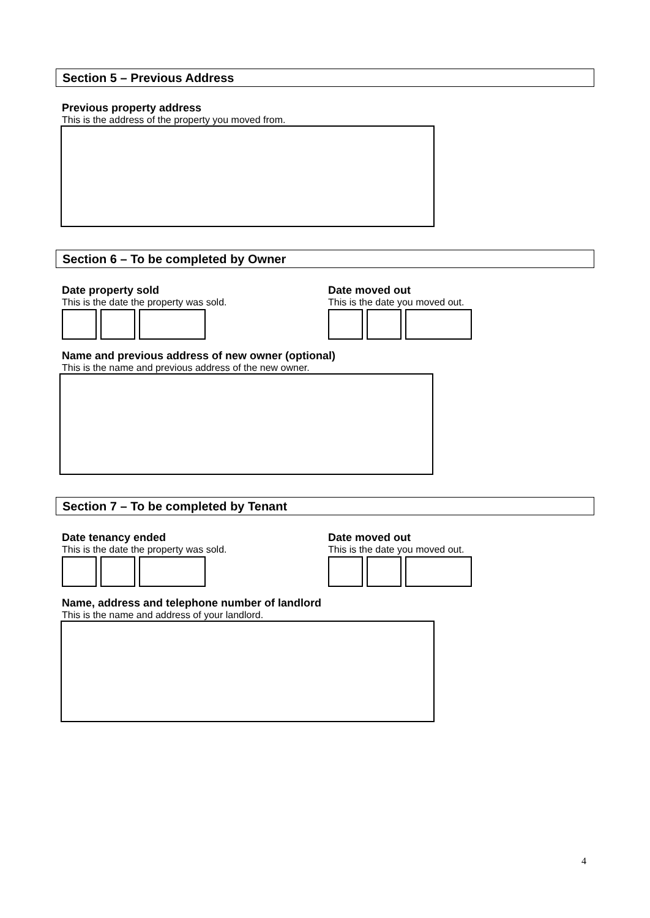Section 5 – Previous Address
Previous property address
This is the address of the property you moved from.
Section 6 – To be completed by Owner
Date property sold
This is the date the property was sold.
Date moved out
This is the date you moved out.
Name and previous address of new owner (optional)
This is the name and previous address of the new owner.
Section 7 – To be completed by Tenant
Date tenancy ended
This is the date the property was sold.
Date moved out
This is the date you moved out.
Name, address and telephone number of landlord
This is the name and address of your landlord.
4